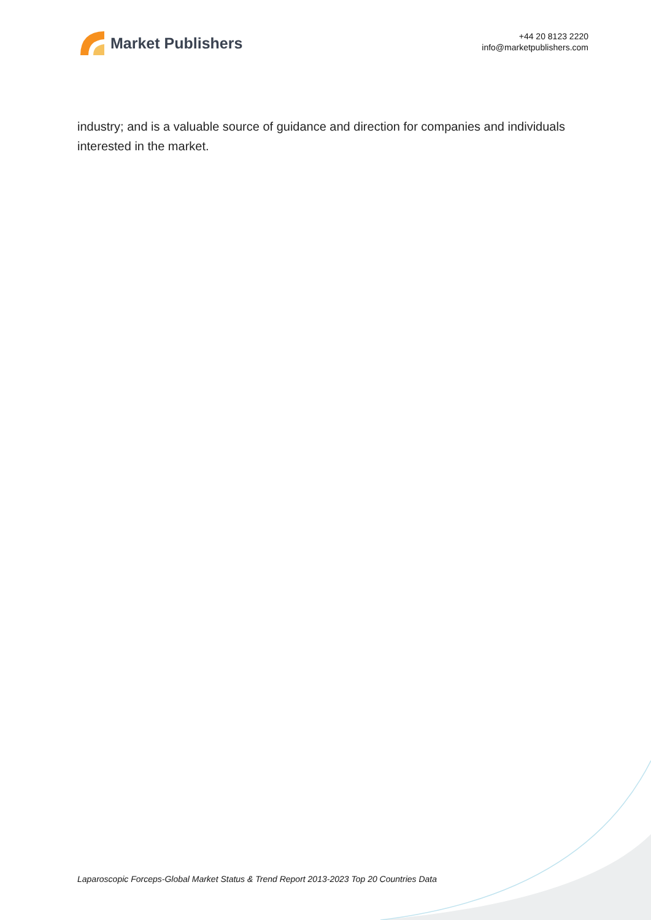Market Publishers
+44 20 8123 2220
info@marketpublishers.com
industry; and is a valuable source of guidance and direction for companies and individuals interested in the market.
Laparoscopic Forceps-Global Market Status & Trend Report 2013-2023 Top 20 Countries Data